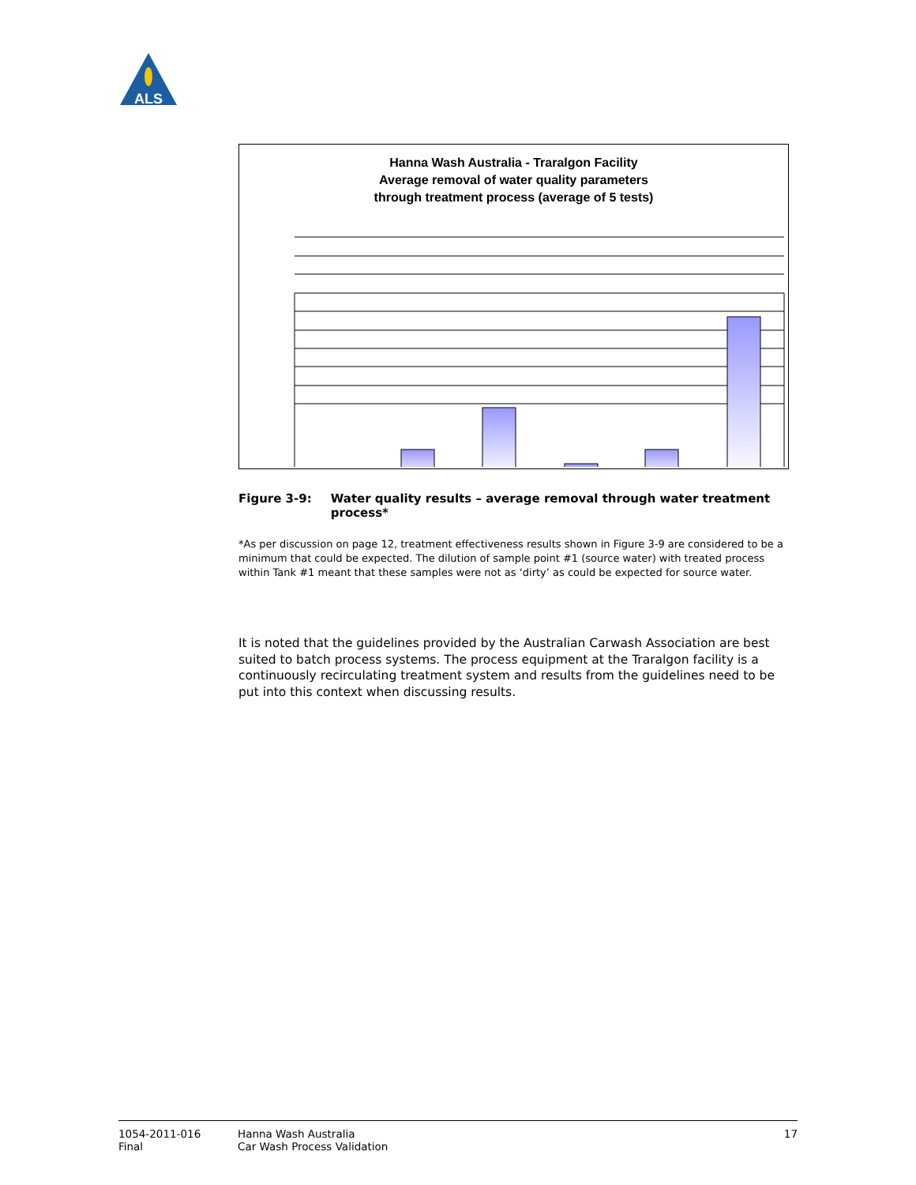ALS
Hanna Wash Australia - Traralgon Facility
Average removal of water quality parameters
through treatment process (average of 5 tests)
Figure 3-9: Water quality results – average removal through water treatment process*
*As per discussion on page 12, treatment effectiveness results shown in Figure 3-9 are considered to be a minimum that could be expected. The dilution of sample point #1 (source water) with treated process within Tank #1 meant that these samples were not as ‘dirty’ as could be expected for source water.
It is noted that the guidelines provided by the Australian Carwash Association are best suited to batch process systems. The process equipment at the Traralgon facility is a continuously recirculating treatment system and results from the guidelines need to be put into this context when discussing results.
1054-2011-016
Final
Hanna Wash Australia
Car Wash Process Validation
17